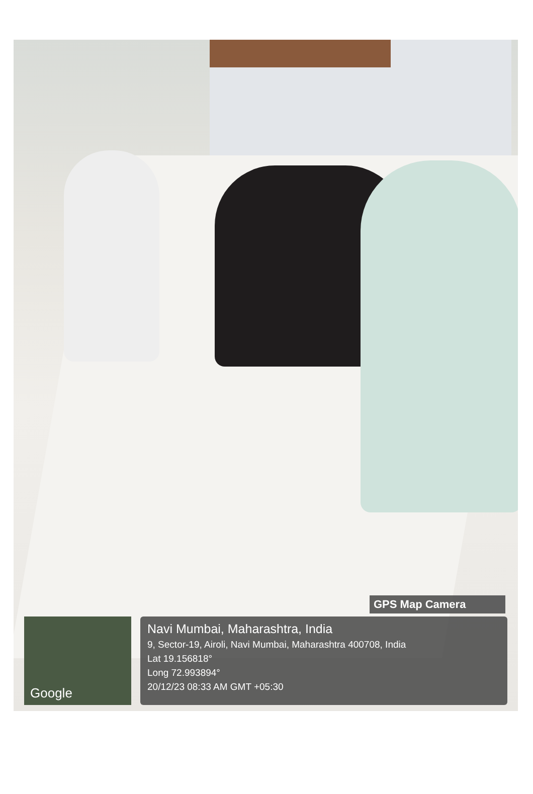GPS Map Camera
Google
Navi Mumbai, Maharashtra, India
9, Sector-19, Airoli, Navi Mumbai, Maharashtra 400708, India
Lat 19.156818°
Long 72.993894°
20/12/23 08:33 AM GMT +05:30